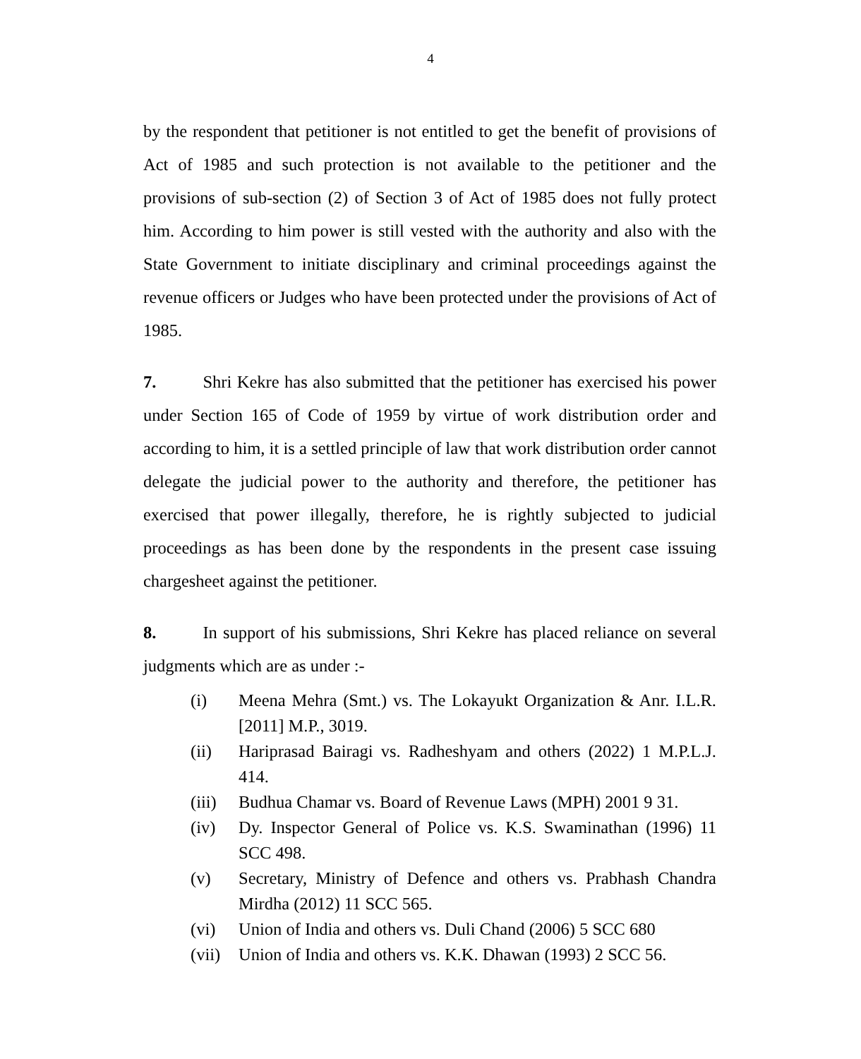4
by the respondent that petitioner is not entitled to get the benefit of provisions of Act of 1985 and such protection is not available to the petitioner and the provisions of sub-section (2) of Section 3 of Act of 1985 does not fully protect him. According to him power is still vested with the authority and also with the State Government to initiate disciplinary and criminal proceedings against the revenue officers or Judges who have been protected under the provisions of Act of 1985.
7. Shri Kekre has also submitted that the petitioner has exercised his power under Section 165 of Code of 1959 by virtue of work distribution order and according to him, it is a settled principle of law that work distribution order cannot delegate the judicial power to the authority and therefore, the petitioner has exercised that power illegally, therefore, he is rightly subjected to judicial proceedings as has been done by the respondents in the present case issuing chargesheet against the petitioner.
8. In support of his submissions, Shri Kekre has placed reliance on several judgments which are as under :-
(i) Meena Mehra (Smt.) vs. The Lokayukt Organization & Anr. I.L.R. [2011] M.P., 3019.
(ii) Hariprasad Bairagi vs. Radheshyam and others (2022) 1 M.P.L.J. 414.
(iii) Budhua Chamar vs. Board of Revenue Laws (MPH) 2001 9 31.
(iv) Dy. Inspector General of Police vs. K.S. Swaminathan (1996) 11 SCC 498.
(v) Secretary, Ministry of Defence and others vs. Prabhash Chandra Mirdha (2012) 11 SCC 565.
(vi) Union of India and others vs. Duli Chand (2006) 5 SCC 680
(vii) Union of India and others vs. K.K. Dhawan (1993) 2 SCC 56.